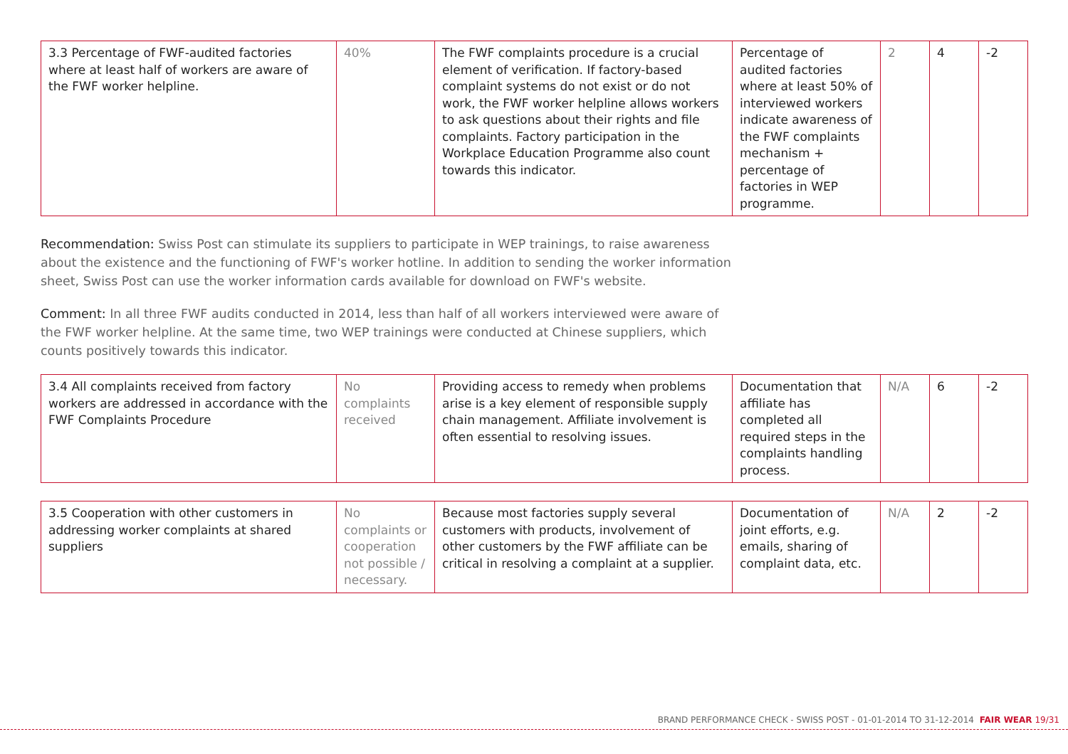| 3.3 Percentage of FWF-audited factories where at least half of workers are aware of the FWF worker helpline. | 40% | The FWF complaints procedure is a crucial element of verification. If factory-based complaint systems do not exist or do not work, the FWF worker helpline allows workers to ask questions about their rights and file complaints. Factory participation in the Workplace Education Programme also count towards this indicator. | Percentage of audited factories where at least 50% of interviewed workers indicate awareness of the FWF complaints mechanism + percentage of factories in WEP programme. | 2 | 4 | -2 |
Recommendation: Swiss Post can stimulate its suppliers to participate in WEP trainings, to raise awareness about the existence and the functioning of FWF's worker hotline. In addition to sending the worker information sheet, Swiss Post can use the worker information cards available for download on FWF's website.
Comment: In all three FWF audits conducted in 2014, less than half of all workers interviewed were aware of the FWF worker helpline. At the same time, two WEP trainings were conducted at Chinese suppliers, which counts positively towards this indicator.
| 3.4 All complaints received from factory workers are addressed in accordance with the FWF Complaints Procedure | No complaints received | Providing access to remedy when problems arise is a key element of responsible supply chain management. Affiliate involvement is often essential to resolving issues. | Documentation that affiliate has completed all required steps in the complaints handling process. | N/A | 6 | -2 |
| 3.5 Cooperation with other customers in addressing worker complaints at shared suppliers | No complaints or cooperation not possible / necessary. | Because most factories supply several customers with products, involvement of other customers by the FWF affiliate can be critical in resolving a complaint at a supplier. | Documentation of joint efforts, e.g. emails, sharing of complaint data, etc. | N/A | 2 | -2 |
BRAND PERFORMANCE CHECK - SWISS POST - 01-01-2014 TO 31-12-2014 FAIR WEAR 19/31